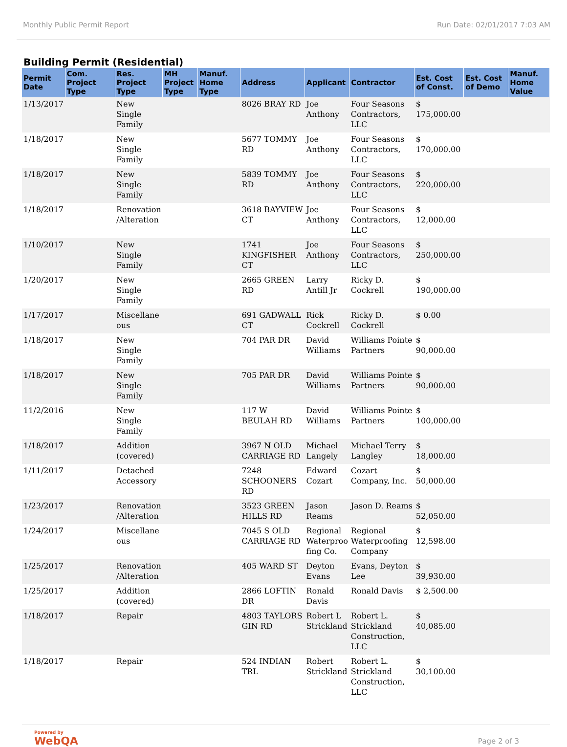Monthly Public Permit Report Run Date: 02/01/2017 7:03 AM
Building Permit (Residential)
| Permit Date | Com. Project Type | Res. Project Type | MH Project Type | Manuf. Home Type | Address | Applicant | Contractor | Est. Cost of Const. | Est. Cost of Demo | Manuf. Home Value |
| --- | --- | --- | --- | --- | --- | --- | --- | --- | --- | --- |
| 1/13/2017 | | New Single Family | | | 8026 BRAY RD | Joe Anthony | Four Seasons Contractors, LLC | $ 175,000.00 | | |
| 1/18/2017 | | New Single Family | | | 5677 TOMMY RD | Joe Anthony | Four Seasons Contractors, LLC | $ 170,000.00 | | |
| 1/18/2017 | | New Single Family | | | 5839 TOMMY RD | Joe Anthony | Four Seasons Contractors, LLC | $ 220,000.00 | | |
| 1/18/2017 | | Renovation /Alteration | | | 3618 BAYVIEW CT | Joe Anthony | Four Seasons Contractors, LLC | $ 12,000.00 | | |
| 1/10/2017 | | New Single Family | | | 1741 KINGFISHER CT | Joe Anthony | Four Seasons Contractors, LLC | $ 250,000.00 | | |
| 1/20/2017 | | New Single Family | | | 2665 GREEN RD | Larry Antill Jr | Ricky D. Cockrell | $ 190,000.00 | | |
| 1/17/2017 | | Miscellane ous | | | 691 GADWALL CT | Rick Cockrell | Ricky D. Cockrell | $ 0.00 | | |
| 1/18/2017 | | New Single Family | | | 704 PAR DR | David Williams | Williams Pointe Partners | $ 90,000.00 | | |
| 1/18/2017 | | New Single Family | | | 705 PAR DR | David Williams | Williams Pointe Partners | $ 90,000.00 | | |
| 11/2/2016 | | New Single Family | | | 117 W BEULAH RD | David Williams | Williams Pointe Partners | $ 100,000.00 | | |
| 1/18/2017 | | Addition (covered) | | | 3967 N OLD CARRIAGE RD | Michael Langely | Michael Terry Langley | $ 18,000.00 | | |
| 1/11/2017 | | Detached Accessory | | | 7248 SCHOONERS RD | Edward Cozart | Cozart Company, Inc. | $ 50,000.00 | | |
| 1/23/2017 | | Renovation /Alteration | | | 3523 GREEN HILLS RD | Jason Reams | Jason D. Reams | $ 52,050.00 | | |
| 1/24/2017 | | Miscellane ous | | | 7045 S OLD CARRIAGE RD | Regional Waterproo fing Co. | Regional Waterproofing Company | $ 12,598.00 | | |
| 1/25/2017 | | Renovation /Alteration | | | 405 WARD ST | Deyton Evans | Evans, Deyton Lee | $ 39,930.00 | | |
| 1/25/2017 | | Addition (covered) | | | 2866 LOFTIN DR | Ronald Davis | Ronald Davis | $ 2,500.00 | | |
| 1/18/2017 | | Repair | | | 4803 TAYLORS GIN RD | Robert L Strickland | Robert L. Strickland Construction, LLC | $ 40,085.00 | | |
| 1/18/2017 | | Repair | | | 524 INDIAN TRL | Robert Strickland | Robert L. Strickland Construction, LLC | $ 30,100.00 | | |
Powered by
WebQA
Page 2 of 3